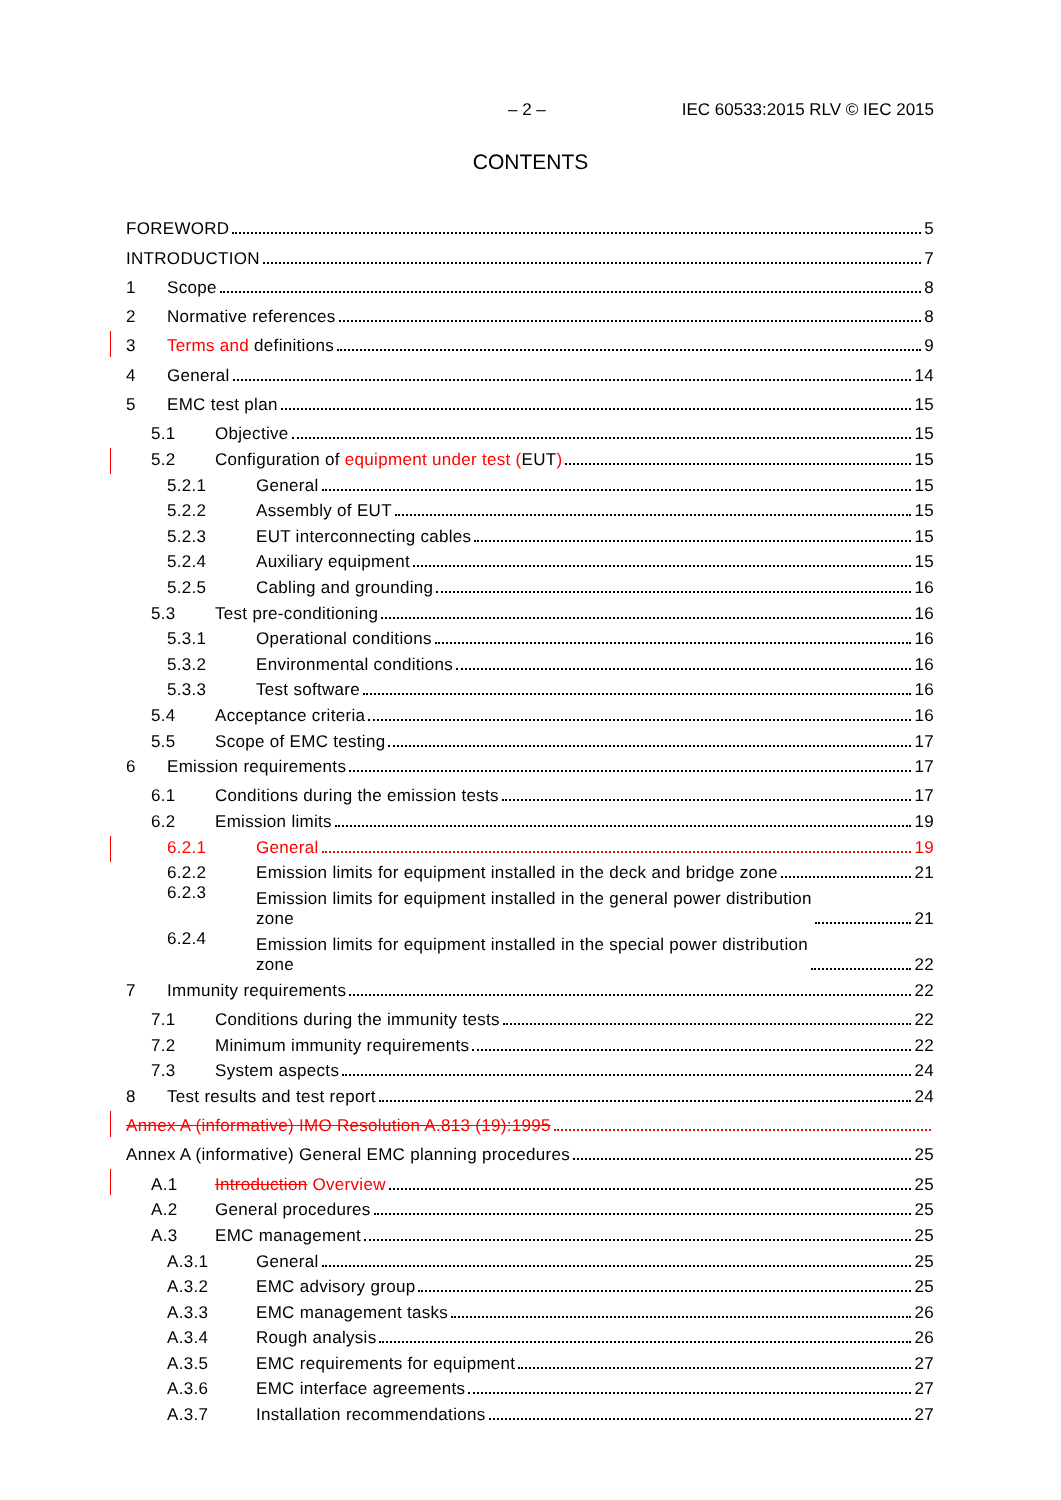– 2 – IEC 60533:2015 RLV © IEC 2015
CONTENTS
FOREWORD 5
INTRODUCTION 7
1 Scope 8
2 Normative references 8
3 Terms and definitions 9
4 General 14
5 EMC test plan 15
5.1 Objective 15
5.2 Configuration of equipment under test (EUT) 15
5.2.1 General 15
5.2.2 Assembly of EUT 15
5.2.3 EUT interconnecting cables 15
5.2.4 Auxiliary equipment 15
5.2.5 Cabling and grounding 16
5.3 Test pre-conditioning 16
5.3.1 Operational conditions 16
5.3.2 Environmental conditions 16
5.3.3 Test software 16
5.4 Acceptance criteria 16
5.5 Scope of EMC testing 17
6 Emission requirements 17
6.1 Conditions during the emission tests 17
6.2 Emission limits 19
6.2.1 General 19
6.2.2 Emission limits for equipment installed in the deck and bridge zone 21
6.2.3 Emission limits for equipment installed in the general power distribution
zone 21
6.2.4 Emission limits for equipment installed in the special power distribution
zone 22
7 Immunity requirements 22
7.1 Conditions during the immunity tests 22
7.2 Minimum immunity requirements 22
7.3 System aspects 24
8 Test results and test report 24
Annex A (informative) IMO Resolution A.813 (19):1995
Annex A (informative) General EMC planning procedures 25
A.1 Introduction Overview 25
A.2 General procedures 25
A.3 EMC management 25
A.3.1 General 25
A.3.2 EMC advisory group 25
A.3.3 EMC management tasks 26
A.3.4 Rough analysis 26
A.3.5 EMC requirements for equipment 27
A.3.6 EMC interface agreements 27
A.3.7 Installation recommendations 27